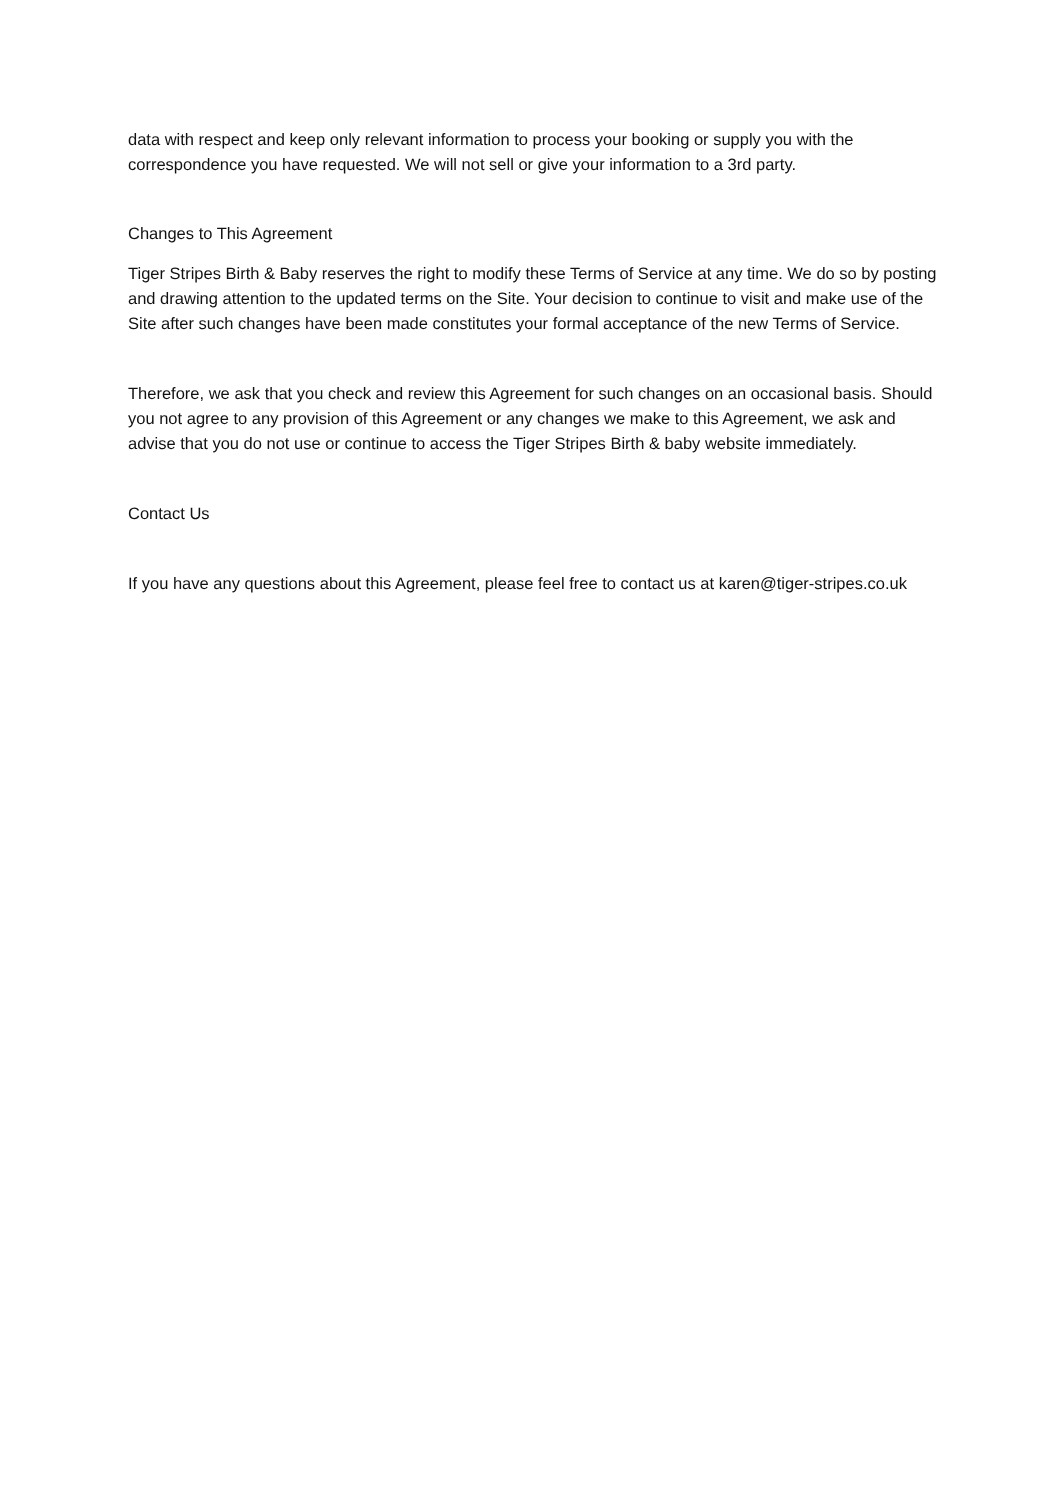data with respect and keep only relevant information to process your booking or supply you with the correspondence you have requested. We will not sell or give your information to a 3rd party.
Changes to This Agreement
Tiger Stripes Birth & Baby reserves the right to modify these Terms of Service at any time. We do so by posting and drawing attention to the updated terms on the Site. Your decision to continue to visit and make use of the Site after such changes have been made constitutes your formal acceptance of the new Terms of Service.
Therefore, we ask that you check and review this Agreement for such changes on an occasional basis. Should you not agree to any provision of this Agreement or any changes we make to this Agreement, we ask and advise that you do not use or continue to access the Tiger Stripes Birth & baby website immediately.
Contact Us
If you have any questions about this Agreement, please feel free to contact us at karen@tiger-stripes.co.uk